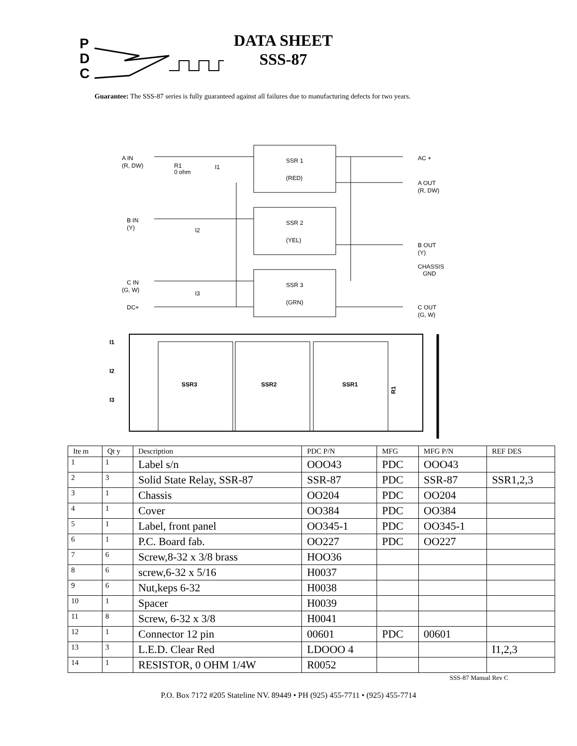P
D
C
DATA SHEET
SSS-87
Guarantee: The SSS-87 series is fully guaranteed against all failures due to manufacturing defects for two years.
SSR 1
(RED)
SSR 2
(YEL)
SSR 3
(GRN)
A IN
(R, DW)
R1
0 ohm
I1
B IN
(Y)
I2
C IN
(G, W)
I3
DC+
AC +
A OUT
(R, DW)
B OUT
(Y)
CHASSIS
GND
C OUT
(G, W)
I1
I2
I3
SSR3
SSR2
SSR1
R1
| Ite m | Qt y | Description | PDC P/N | MFG | MFG P/N | REF DES |
| --- | --- | --- | --- | --- | --- | --- |
| 1 | 1 | Label s/n | OOO43 | PDC | OOO43 | |
| 2 | 3 | Solid State Relay, SSR-87 | SSR-87 | PDC | SSR-87 | SSR1,2,3 |
| 3 | 1 | Chassis | OO204 | PDC | OO204 | |
| 4 | 1 | Cover | OO384 | PDC | OO384 | |
| 5 | 1 | Label, front panel | OO345-1 | PDC | OO345-1 | |
| 6 | 1 | P.C. Board fab. | OO227 | PDC | OO227 | |
| 7 | 6 | Screw,8-32 x 3/8 brass | HOO36 | | | |
| 8 | 6 | screw,6-32 x 5/16 | H0037 | | | |
| 9 | 6 | Nut,keps 6-32 | H0038 | | | |
| 10 | 1 | Spacer | H0039 | | | |
| 11 | 8 | Screw, 6-32 x 3/8 | H0041 | | | |
| 12 | 1 | Connector 12 pin | 00601 | PDC | 00601 | |
| 13 | 3 | L.E.D. Clear Red | LDOOO 4 | | | I1,2,3 |
| 14 | 1 | RESISTOR, 0 OHM 1/4W | R0052 | | | |
SSS-87 Manual Rev C
P.O. Box 7172 #205 Stateline NV. 89449 • PH (925) 455-7711 • (925) 455-7714